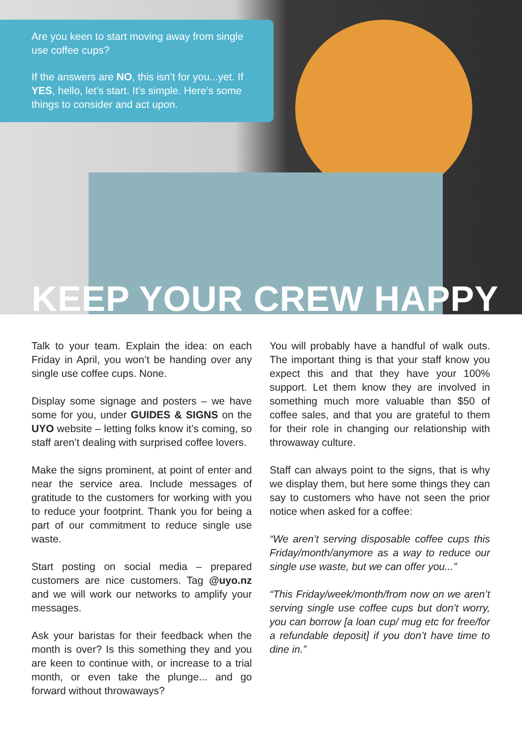Are you keen to start moving away from single use coffee cups?
If the answers are NO, this isn’t for you...yet. If YES, hello, let’s start. It’s simple. Here’s some things to consider and act upon.
KEEP YOUR CREW HAPPY
Talk to your team. Explain the idea: on each Friday in April, you won’t be handing over any single use coffee cups. None.
Display some signage and posters – we have some for you, under GUIDES & SIGNS on the UYO website – letting folks know it’s coming, so staff aren’t dealing with surprised coffee lovers.
Make the signs prominent, at point of enter and near the service area. Include messages of gratitude to the customers for working with you to reduce your footprint. Thank you for being a part of our commitment to reduce single use waste.
Start posting on social media – prepared customers are nice customers. Tag @uyo.nz and we will work our networks to amplify your messages.
Ask your baristas for their feedback when the month is over? Is this something they and you are keen to continue with, or increase to a trial month, or even take the plunge... and go forward without throwaways?
You will probably have a handful of walk outs. The important thing is that your staff know you expect this and that they have your 100% support. Let them know they are involved in something much more valuable than $50 of coffee sales, and that you are grateful to them for their role in changing our relationship with throwaway culture.
Staff can always point to the signs, that is why we display them, but here some things they can say to customers who have not seen the prior notice when asked for a coffee:
“We aren’t serving disposable coffee cups this Friday/month/anymore as a way to reduce our single use waste, but we can offer you...”
“This Friday/week/month/from now on we aren’t serving single use coffee cups but don’t worry, you can borrow [a loan cup/ mug etc for free/for a refundable deposit] if you don’t have time to dine in.”